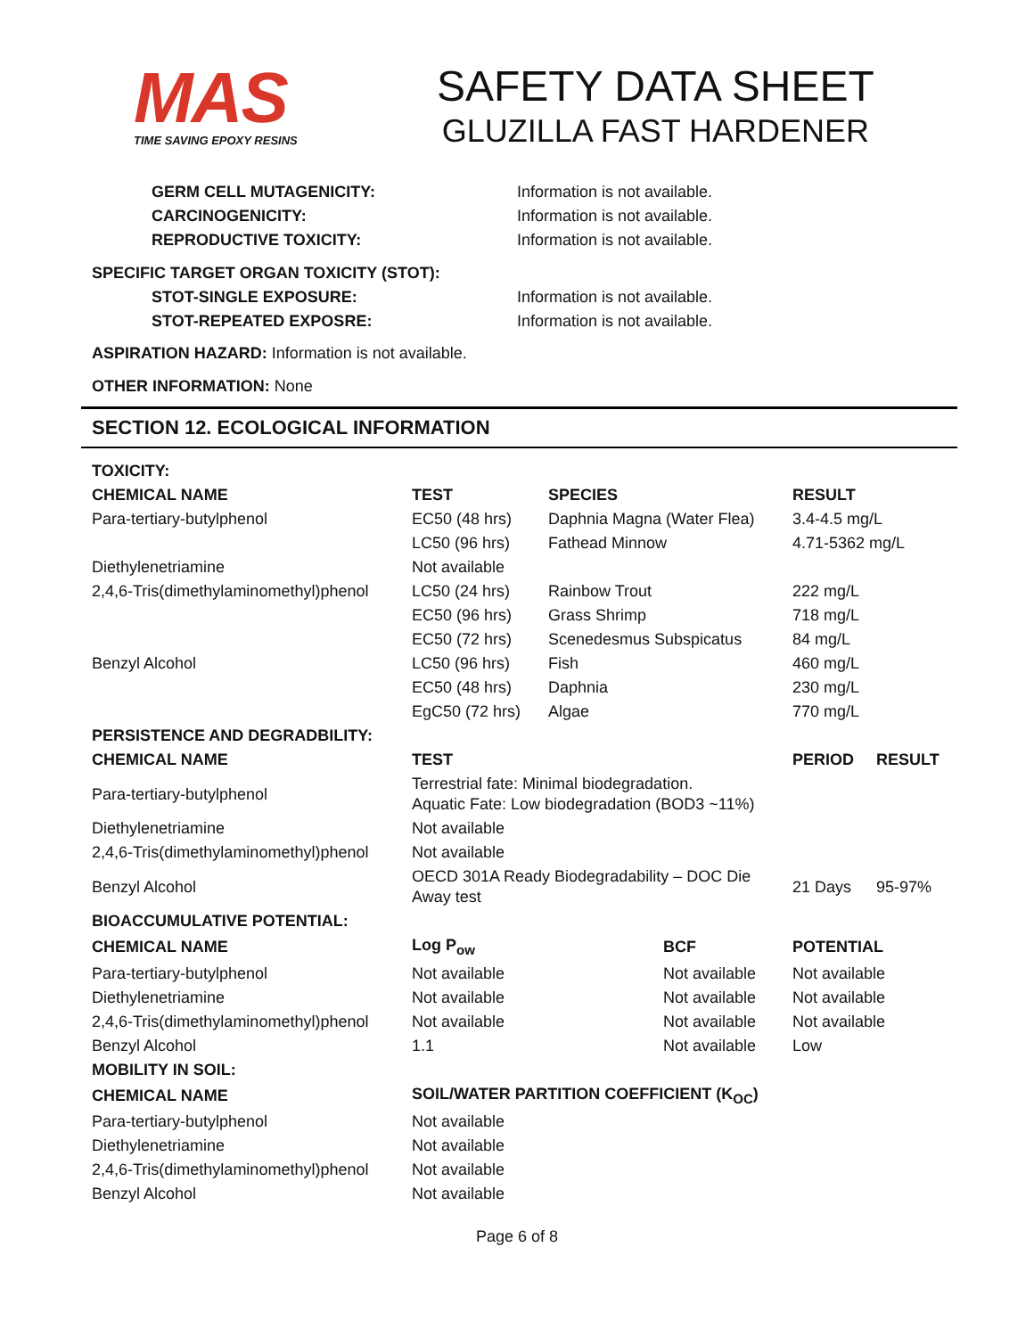MAS
TIME SAVING EPOXY RESINS
SAFETY DATA SHEET
GLUZILLA FAST HARDENER
GERM CELL MUTAGENICITY: Information is not available.
CARCINOGENICITY: Information is not available.
REPRODUCTIVE TOXICITY: Information is not available.
SPECIFIC TARGET ORGAN TOXICITY (STOT):
STOT-SINGLE EXPOSURE: Information is not available.
STOT-REPEATED EXPOSRE: Information is not available.
ASPIRATION HAZARD: Information is not available.
OTHER INFORMATION: None
SECTION 12. ECOLOGICAL INFORMATION
| TOXICITY: | | | | | |
| --- | --- | --- | --- | --- | --- |
| CHEMICAL NAME | TEST | SPECIES | | RESULT | |
| Para-tertiary-butylphenol | EC50 (48 hrs) | Daphnia Magna (Water Flea) | | 3.4-4.5 mg/L | |
| | LC50 (96 hrs) | Fathead Minnow | | 4.71-5362 mg/L | |
| Diethylenetriamine | Not available | | | | |
| 2,4,6-Tris(dimethylaminomethyl)phenol | LC50 (24 hrs) | Rainbow Trout | | 222 mg/L | |
| | EC50 (96 hrs) | Grass Shrimp | | 718 mg/L | |
| | EC50 (72 hrs) | Scenedesmus Subspicatus | | 84 mg/L | |
| Benzyl Alcohol | LC50 (96 hrs) | Fish | | 460 mg/L | |
| | EC50 (48 hrs) | Daphnia | | 230 mg/L | |
| | EgC50 (72 hrs) | Algae | | 770 mg/L | |
| PERSISTENCE AND DEGRADBILITY: | | | | | |
| CHEMICAL NAME | TEST | | | PERIOD | RESULT |
| Para-tertiary-butylphenol | Terrestrial fate: Minimal biodegradation. Aquatic Fate: Low biodegradation (BOD3 ~11%) | | | | |
| Diethylenetriamine | Not available | | | | |
| 2,4,6-Tris(dimethylaminomethyl)phenol | Not available | | | | |
| Benzyl Alcohol | OECD 301A Ready Biodegradability – DOC Die Away test | | | 21 Days | 95-97% |
| BIOACCUMULATIVE POTENTIAL: | | | | | |
| CHEMICAL NAME | Log P<sub>ow</sub> | | BCF | POTENTIAL | |
| Para-tertiary-butylphenol | Not available | | Not available | Not available | |
| Diethylenetriamine | Not available | | Not available | Not available | |
| 2,4,6-Tris(dimethylaminomethyl)phenol | Not available | | Not available | Not available | |
| Benzyl Alcohol | 1.1 | | Not available | Low | |
| MOBILITY IN SOIL: | | | | | |
| CHEMICAL NAME | SOIL/WATER PARTITION COEFFICIENT (K<sub>OC</sub>) | | | | |
| Para-tertiary-butylphenol | Not available | | | | |
| Diethylenetriamine | Not available | | | | |
| 2,4,6-Tris(dimethylaminomethyl)phenol | Not available | | | | |
| Benzyl Alcohol | Not available | | | | |
Page 6 of 8